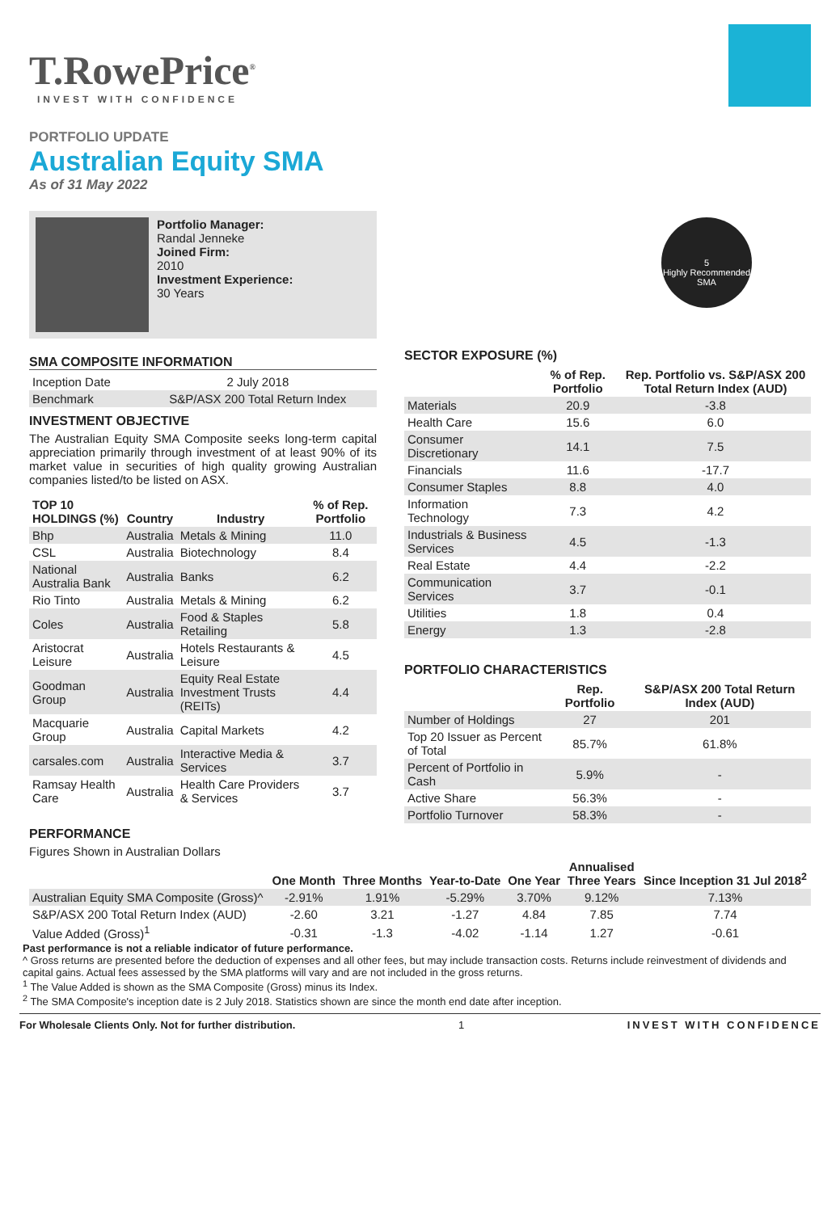T.RowePrice<sup>®</sup>
INVEST WITH CONFIDENCE
PORTFOLIO UPDATE
Australian Equity SMA
As of 31 May 2022
Portfolio Manager:
Randal Jenneke
Joined Firm:
2010
Investment Experience:
30 Years
SMA COMPOSITE INFORMATION
| Inception Date | 2 July 2018 |
| Benchmark | S&P/ASX 200 Total Return Index |
INVESTMENT OBJECTIVE
The Australian Equity SMA Composite seeks long-term capital appreciation primarily through investment of at least 90% of its market value in securities of high quality growing Australian companies listed/to be listed on ASX.
| TOP 10 HOLDINGS (%) | Country | Industry | % of Rep. Portfolio |
| --- | --- | --- | --- |
| Bhp | Australia | Metals & Mining | 11.0 |
| CSL | Australia | Biotechnology | 8.4 |
| National Australia Bank | Australia | Banks | 6.2 |
| Rio Tinto | Australia | Metals & Mining | 6.2 |
| Coles | Australia | Food & Staples Retailing | 5.8 |
| Aristocrat Leisure | Australia | Hotels Restaurants & Leisure | 4.5 |
| Goodman Group | Australia | Equity Real Estate Investment Trusts (REITs) | 4.4 |
| Macquarie Group | Australia | Capital Markets | 4.2 |
| carsales.com | Australia | Interactive Media & Services | 3.7 |
| Ramsay Health Care | Australia | Health Care Providers & Services | 3.7 |
5
Highly Recommended SMA
SECTOR EXPOSURE (%)
| | % of Rep. Portfolio | Rep. Portfolio vs. S&P/ASX 200 Total Return Index (AUD) |
| --- | --- | --- |
| Materials | 20.9 | -3.8 |
| Health Care | 15.6 | 6.0 |
| Consumer Discretionary | 14.1 | 7.5 |
| Financials | 11.6 | -17.7 |
| Consumer Staples | 8.8 | 4.0 |
| Information Technology | 7.3 | 4.2 |
| Industrials & Business Services | 4.5 | -1.3 |
| Real Estate | 4.4 | -2.2 |
| Communication Services | 3.7 | -0.1 |
| Utilities | 1.8 | 0.4 |
| Energy | 1.3 | -2.8 |
PORTFOLIO CHARACTERISTICS
| | Rep. Portfolio | S&P/ASX 200 Total Return Index (AUD) |
| --- | --- | --- |
| Number of Holdings | 27 | 201 |
| Top 20 Issuer as Percent of Total | 85.7% | 61.8% |
| Percent of Portfolio in Cash | 5.9% | - |
| Active Share | 56.3% | - |
| Portfolio Turnover | 58.3% | - |
PERFORMANCE
Figures Shown in Australian Dollars
| | One Month | Three Months | Year-to-Date | One Year | Annualised Three Years | Since Inception 31 Jul 2018<sup>2</sup> |
| --- | --- | --- | --- | --- | --- | --- |
| Australian Equity SMA Composite (Gross)^ | -2.91% | 1.91% | -5.29% | 3.70% | 9.12% | 7.13% |
| S&P/ASX 200 Total Return Index (AUD) | -2.60 | 3.21 | -1.27 | 4.84 | 7.85 | 7.74 |
| Value Added (Gross)<sup>1</sup> | -0.31 | -1.3 | -4.02 | -1.14 | 1.27 | -0.61 |
Past performance is not a reliable indicator of future performance.
^ Gross returns are presented before the deduction of expenses and all other fees, but may include transaction costs. Returns include reinvestment of dividends and capital gains. Actual fees assessed by the SMA platforms will vary and are not included in the gross returns.
<sup>1</sup> The Value Added is shown as the SMA Composite (Gross) minus its Index.
<sup>2</sup> The SMA Composite's inception date is 2 July 2018. Statistics shown are since the month end date after inception.
For Wholesale Clients Only. Not for further distribution. 1 INVEST WITH CONFIDENCE